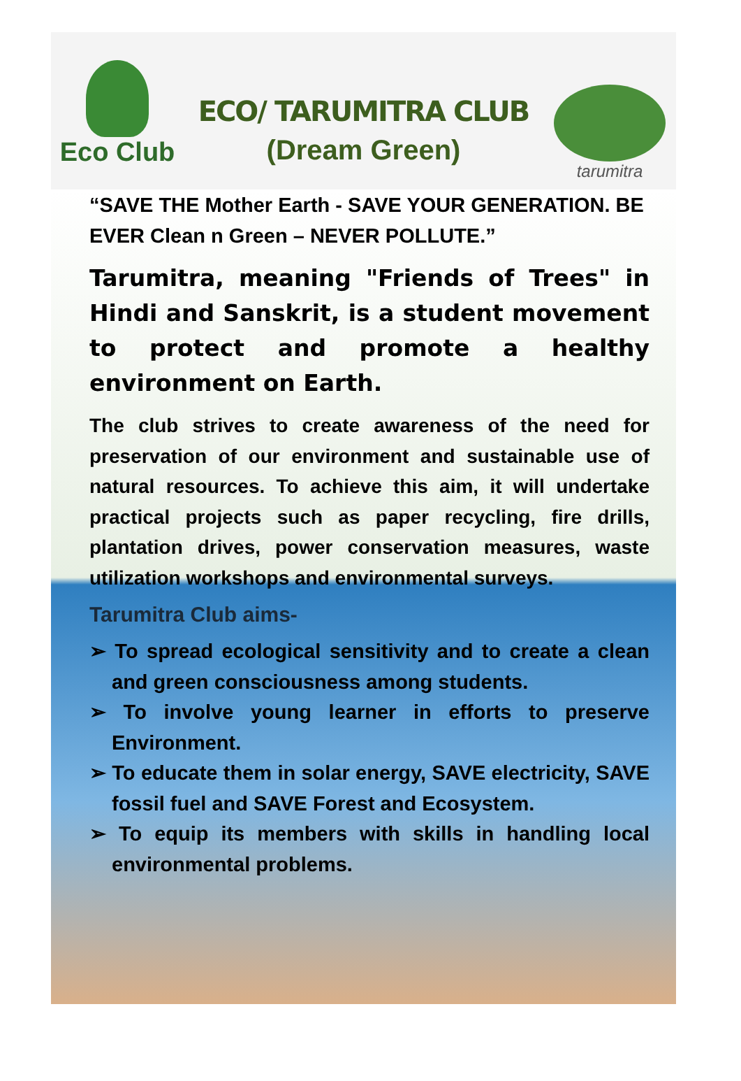Eco Club
ECO/ TARUMITRA CLUB
(Dream Green)
tarumitra
“SAVE THE Mother Earth - SAVE YOUR GENERATION. BE EVER Clean n Green – NEVER POLLUTE.”
Tarumitra, meaning "Friends of Trees" in Hindi and Sanskrit, is a student movement to protect and promote a healthy environment on Earth.
The club strives to create awareness of the need for preservation of our environment and sustainable use of natural resources. To achieve this aim, it will undertake practical projects such as paper recycling, fire drills, plantation drives, power conservation measures, waste utilization workshops and environmental surveys.
Tarumitra Club aims-
➢ To spread ecological sensitivity and to create a clean and green consciousness among students.
➢ To involve young learner in efforts to preserve Environment.
➢ To educate them in solar energy, SAVE electricity, SAVE fossil fuel and SAVE Forest and Ecosystem.
➢ To equip its members with skills in handling local environmental problems.